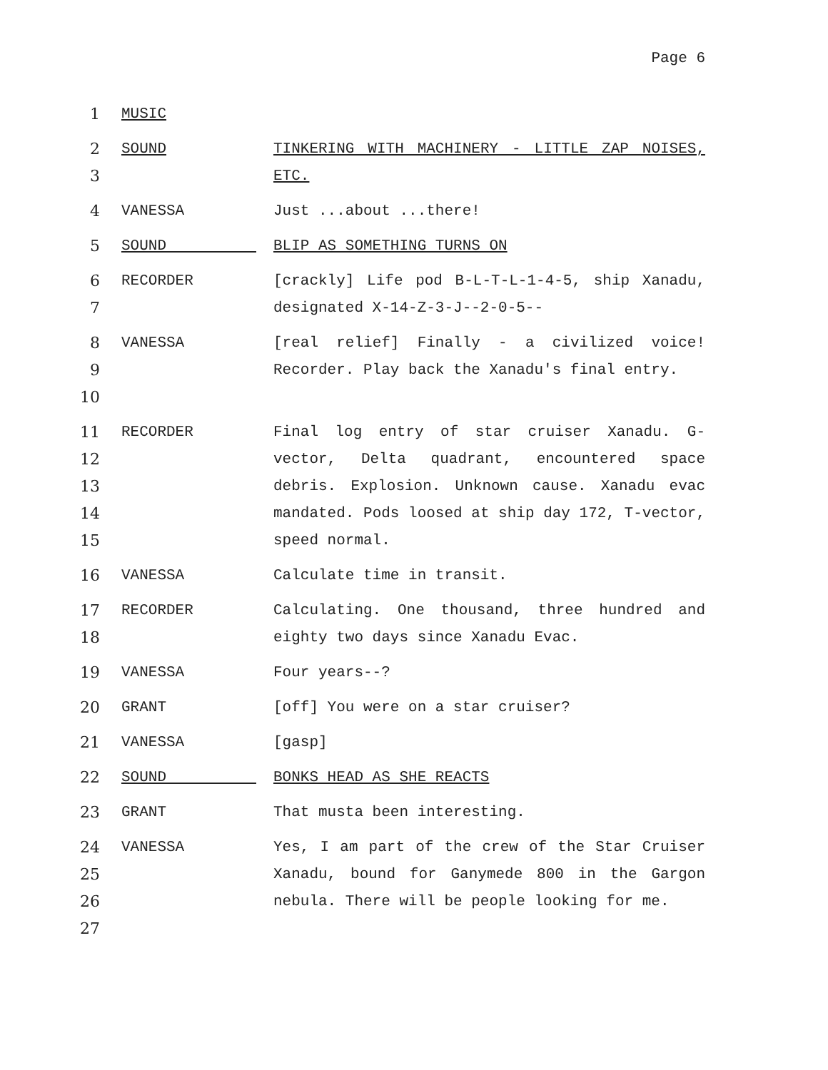Page 6
1 MUSIC
2
3
SOUND
TINKERING WITH MACHINERY - LITTLE ZAP NOISES, ETC.
4 VANESSA Just ...about ...there!
5 SOUND BLIP AS SOMETHING TURNS ON
6
7
RECORDER [crackly] Life pod B-L-T-L-1-4-5, ship Xanadu, designated X-14-Z-3-J--2-0-5--
8
9
10
VANESSA [real relief] Finally - a civilized voice! Recorder. Play back the Xanadu's final entry.
11
12
13
14
15
RECORDER Final log entry of star cruiser Xanadu. G-vector, Delta quadrant, encountered space debris. Explosion. Unknown cause. Xanadu evac mandated. Pods loosed at ship day 172, T-vector, speed normal.
16 VANESSA Calculate time in transit.
17
18
RECORDER Calculating. One thousand, three hundred and eighty two days since Xanadu Evac.
19 VANESSA Four years--?
20 GRANT [off] You were on a star cruiser?
21 VANESSA [gasp]
22 SOUND BONKS HEAD AS SHE REACTS
23 GRANT That musta been interesting.
24
25
26
27
VANESSA Yes, I am part of the crew of the Star Cruiser Xanadu, bound for Ganymede 800 in the Gargon nebula. There will be people looking for me.